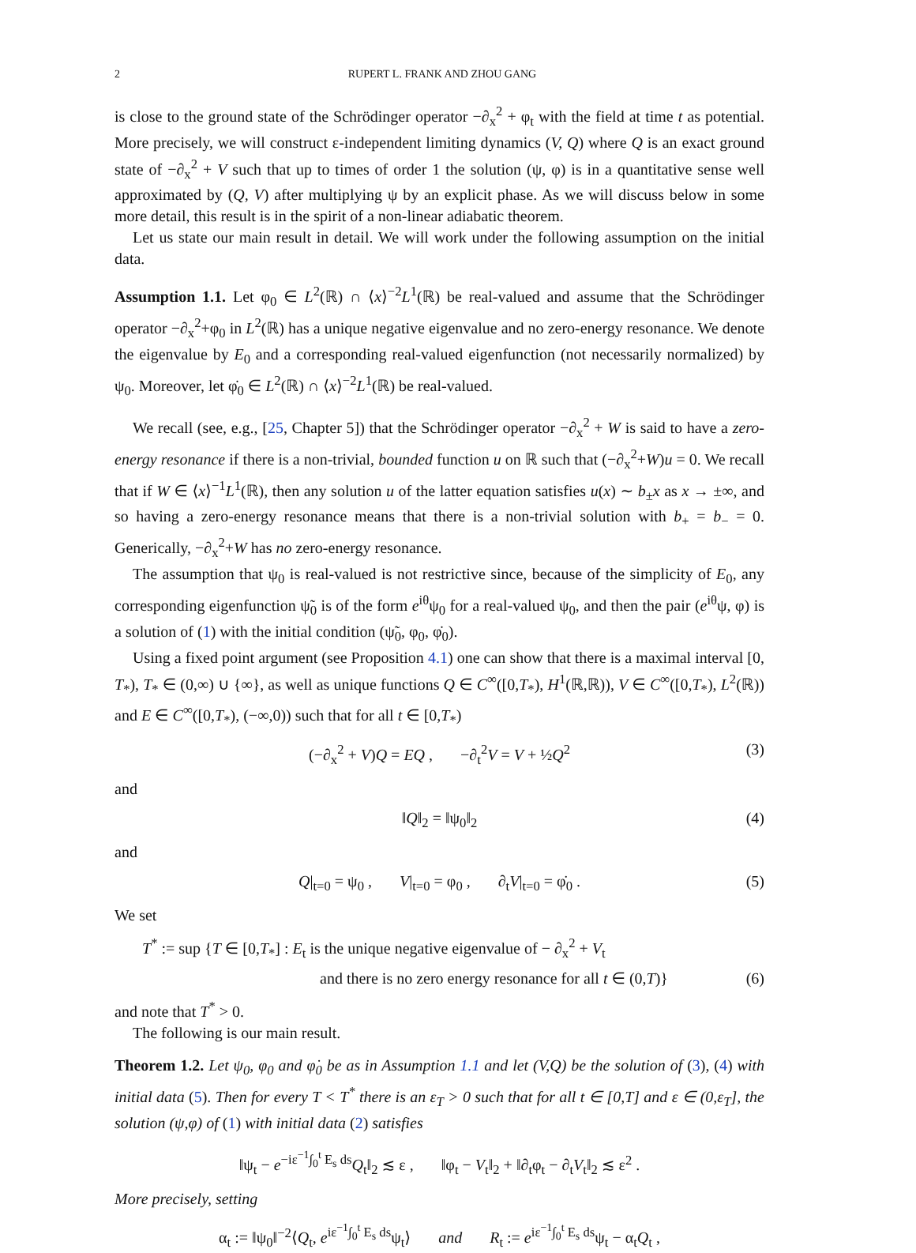2 RUPERT L. FRANK AND ZHOU GANG
is close to the ground state of the Schrödinger operator −∂<sub>x</sub><sup>2</sup> + φ<sub>t</sub> with the field at time t as potential. More precisely, we will construct ε-independent limiting dynamics (V, Q) where Q is an exact ground state of −∂<sub>x</sub><sup>2</sup> + V such that up to times of order 1 the solution (ψ, φ) is in a quantitative sense well approximated by (Q, V) after multiplying ψ by an explicit phase. As we will discuss below in some more detail, this result is in the spirit of a non-linear adiabatic theorem.
Let us state our main result in detail. We will work under the following assumption on the initial data.
Assumption 1.1. Let φ<sub>0</sub> ∈ L<sup>2</sup>(ℝ) ∩ ⟨x⟩<sup>−2</sup>L<sup>1</sup>(ℝ) be real-valued and assume that the Schrödinger operator −∂<sub>x</sub><sup>2</sup>+φ<sub>0</sub> in L<sup>2</sup>(ℝ) has a unique negative eigenvalue and no zero-energy resonance. We denote the eigenvalue by E<sub>0</sub> and a corresponding real-valued eigenfunction (not necessarily normalized) by ψ<sub>0</sub>. Moreover, let φ̇<sub>0</sub> ∈ L<sup>2</sup>(ℝ) ∩ ⟨x⟩<sup>−2</sup>L<sup>1</sup>(ℝ) be real-valued.
We recall (see, e.g., [25, Chapter 5]) that the Schrödinger operator −∂<sub>x</sub><sup>2</sup> + W is said to have a zero-energy resonance if there is a non-trivial, bounded function u on ℝ such that (−∂<sub>x</sub><sup>2</sup>+W)u = 0. We recall that if W ∈ ⟨x⟩<sup>−1</sup>L<sup>1</sup>(ℝ), then any solution u of the latter equation satisfies u(x) ∼ b<sub>±</sub>x as x → ±∞, and so having a zero-energy resonance means that there is a non-trivial solution with b<sub>+</sub> = b<sub>−</sub> = 0. Generically, −∂<sub>x</sub><sup>2</sup>+W has no zero-energy resonance.
The assumption that ψ<sub>0</sub> is real-valued is not restrictive since, because of the simplicity of E<sub>0</sub>, any corresponding eigenfunction ψ̃<sub>0</sub> is of the form e<sup>iθ</sup>ψ<sub>0</sub> for a real-valued ψ<sub>0</sub>, and then the pair (e<sup>iθ</sup>ψ, φ) is a solution of (1) with the initial condition (ψ̃<sub>0</sub>, φ<sub>0</sub>, φ̇<sub>0</sub>).
Using a fixed point argument (see Proposition 4.1) one can show that there is a maximal interval [0, T<sub>*</sub>), T<sub>*</sub> ∈ (0,∞) ∪ {∞}, as well as unique functions Q ∈ C<sup>∞</sup>([0,T<sub>*</sub>), H<sup>1</sup>(ℝ,ℝ)), V ∈ C<sup>∞</sup>([0,T<sub>*</sub>), L<sup>2</sup>(ℝ)) and E ∈ C<sup>∞</sup>([0,T<sub>*</sub>), (−∞,0)) such that for all t ∈ [0,T<sub>*</sub>)
(−∂<sub>x</sub><sup>2</sup> + V)Q = EQ , −∂<sub>t</sub><sup>2</sup>V = V + ½Q<sup>2</sup> (3)
and
‖Q‖<sub>2</sub> = ‖ψ<sub>0</sub>‖<sub>2</sub> (4)
and
Q|<sub>t=0</sub> = ψ<sub>0</sub> , V|<sub>t=0</sub> = φ<sub>0</sub> , ∂<sub>t</sub>V|<sub>t=0</sub> = φ̇<sub>0</sub> . (5)
We set
T<sup>*</sup> := sup {T ∈ [0,T<sub>*</sub>] : E<sub>t</sub> is the unique negative eigenvalue of − ∂<sub>x</sub><sup>2</sup> + V<sub>t</sub>
and there is no zero energy resonance for all t ∈ (0,T)} (6)
and note that T<sup>*</sup> > 0.
The following is our main result.
Theorem 1.2. Let ψ<sub>0</sub>, φ<sub>0</sub> and φ̇<sub>0</sub> be as in Assumption 1.1 and let (V,Q) be the solution of (3), (4) with initial data (5). Then for every T < T<sup>*</sup> there is an ε<sub>T</sub> > 0 such that for all t ∈ [0,T] and ε ∈ (0,ε<sub>T</sub>], the solution (ψ,φ) of (1) with initial data (2) satisfies
‖ψ<sub>t</sub> − e<sup>−iε<sup>−1</sup>∫<sub>0</sub><sup>t</sup> E<sub>s</sub> ds</sup>Q<sub>t</sub>‖<sub>2</sub> ≲ ε , ‖φ<sub>t</sub> − V<sub>t</sub>‖<sub>2</sub> + ‖∂<sub>t</sub>φ<sub>t</sub> − ∂<sub>t</sub>V<sub>t</sub>‖<sub>2</sub> ≲ ε<sup>2</sup> .
More precisely, setting
α<sub>t</sub> := ‖ψ<sub>0</sub>‖<sup>−2</sup>⟨Q<sub>t</sub>, e<sup>iε<sup>−1</sup>∫<sub>0</sub><sup>t</sup> E<sub>s</sub> ds</sup>ψ<sub>t</sub>⟩ and R<sub>t</sub> := e<sup>iε<sup>−1</sup>∫<sub>0</sub><sup>t</sup> E<sub>s</sub> ds</sup>ψ<sub>t</sub> − α<sub>t</sub>Q<sub>t</sub> ,